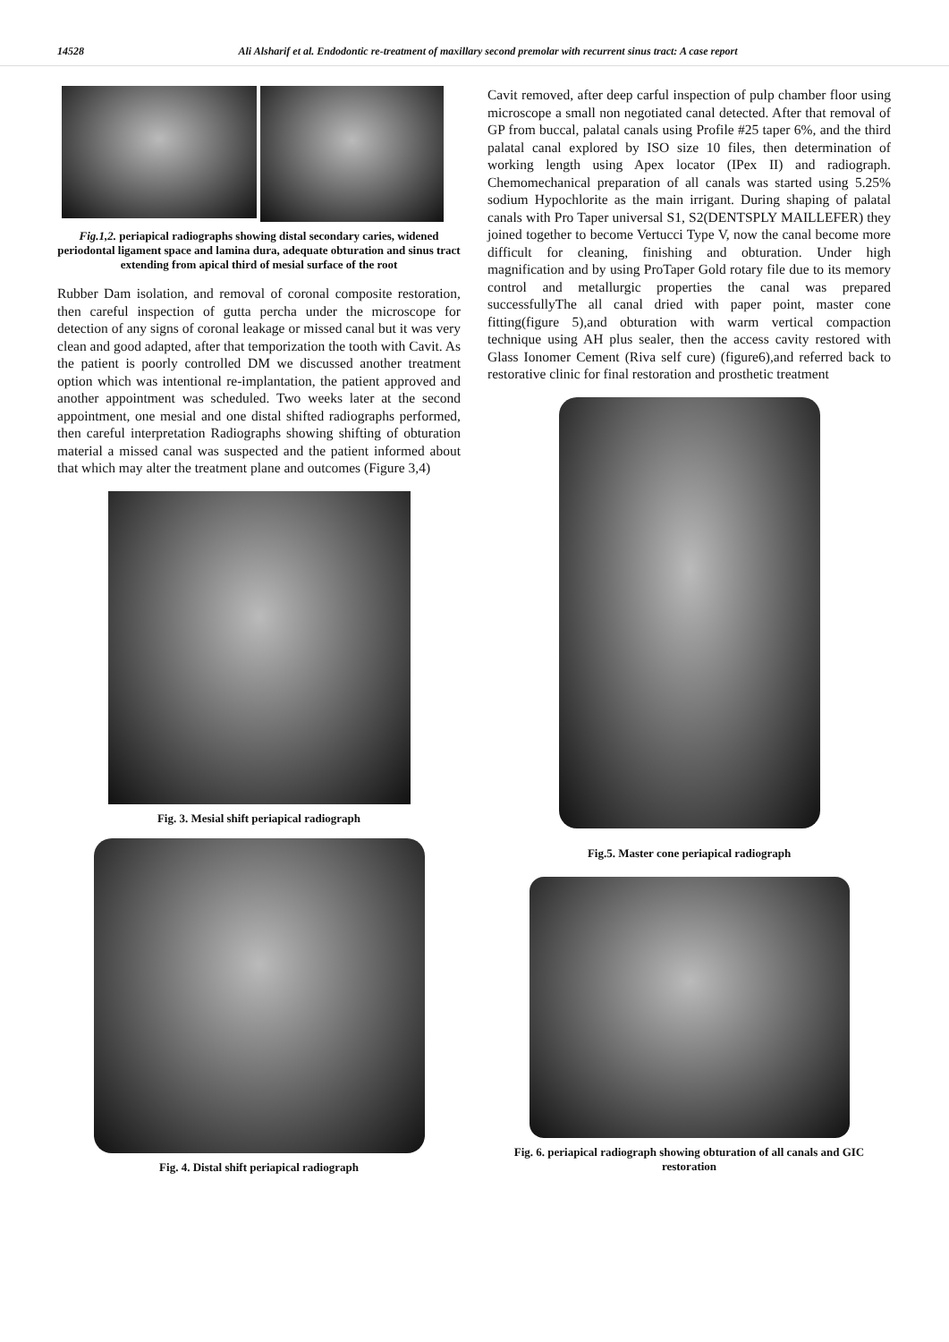14528 Ali Alsharif et al. Endodontic re-treatment of maxillary second premolar with recurrent sinus tract: A case report
Fig.1,2. periapical radiographs showing distal secondary caries, widened periodontal ligament space and lamina dura, adequate obturation and sinus tract extending from apical third of mesial surface of the root
Rubber Dam isolation, and removal of coronal composite restoration, then careful inspection of gutta percha under the microscope for detection of any signs of coronal leakage or missed canal but it was very clean and good adapted, after that temporization the tooth with Cavit. As the patient is poorly controlled DM we discussed another treatment option which was intentional re-implantation, the patient approved and another appointment was scheduled. Two weeks later at the second appointment, one mesial and one distal shifted radiographs performed, then careful interpretation Radiographs showing shifting of obturation material a missed canal was suspected and the patient informed about that which may alter the treatment plane and outcomes (Figure 3,4)
Fig. 3. Mesial shift periapical radiograph
Fig. 4. Distal shift periapical radiograph
Cavit removed, after deep carful inspection of pulp chamber floor using microscope a small non negotiated canal detected. After that removal of GP from buccal, palatal canals using Profile #25 taper 6%, and the third palatal canal explored by ISO size 10 files, then determination of working length using Apex locator (IPex II) and radiograph. Chemomechanical preparation of all canals was started using 5.25% sodium Hypochlorite as the main irrigant. During shaping of palatal canals with Pro Taper universal S1, S2(DENTSPLY MAILLEFER) they joined together to become Vertucci Type V, now the canal become more difficult for cleaning, finishing and obturation. Under high magnification and by using ProTaper Gold rotary file due to its memory control and metallurgic properties the canal was prepared successfullyThe all canal dried with paper point, master cone fitting(figure 5),and obturation with warm vertical compaction technique using AH plus sealer, then the access cavity restored with Glass Ionomer Cement (Riva self cure) (figure6),and referred back to restorative clinic for final restoration and prosthetic treatment
Fig.5. Master cone periapical radiograph
Fig. 6. periapical radiograph showing obturation of all canals and GIC restoration